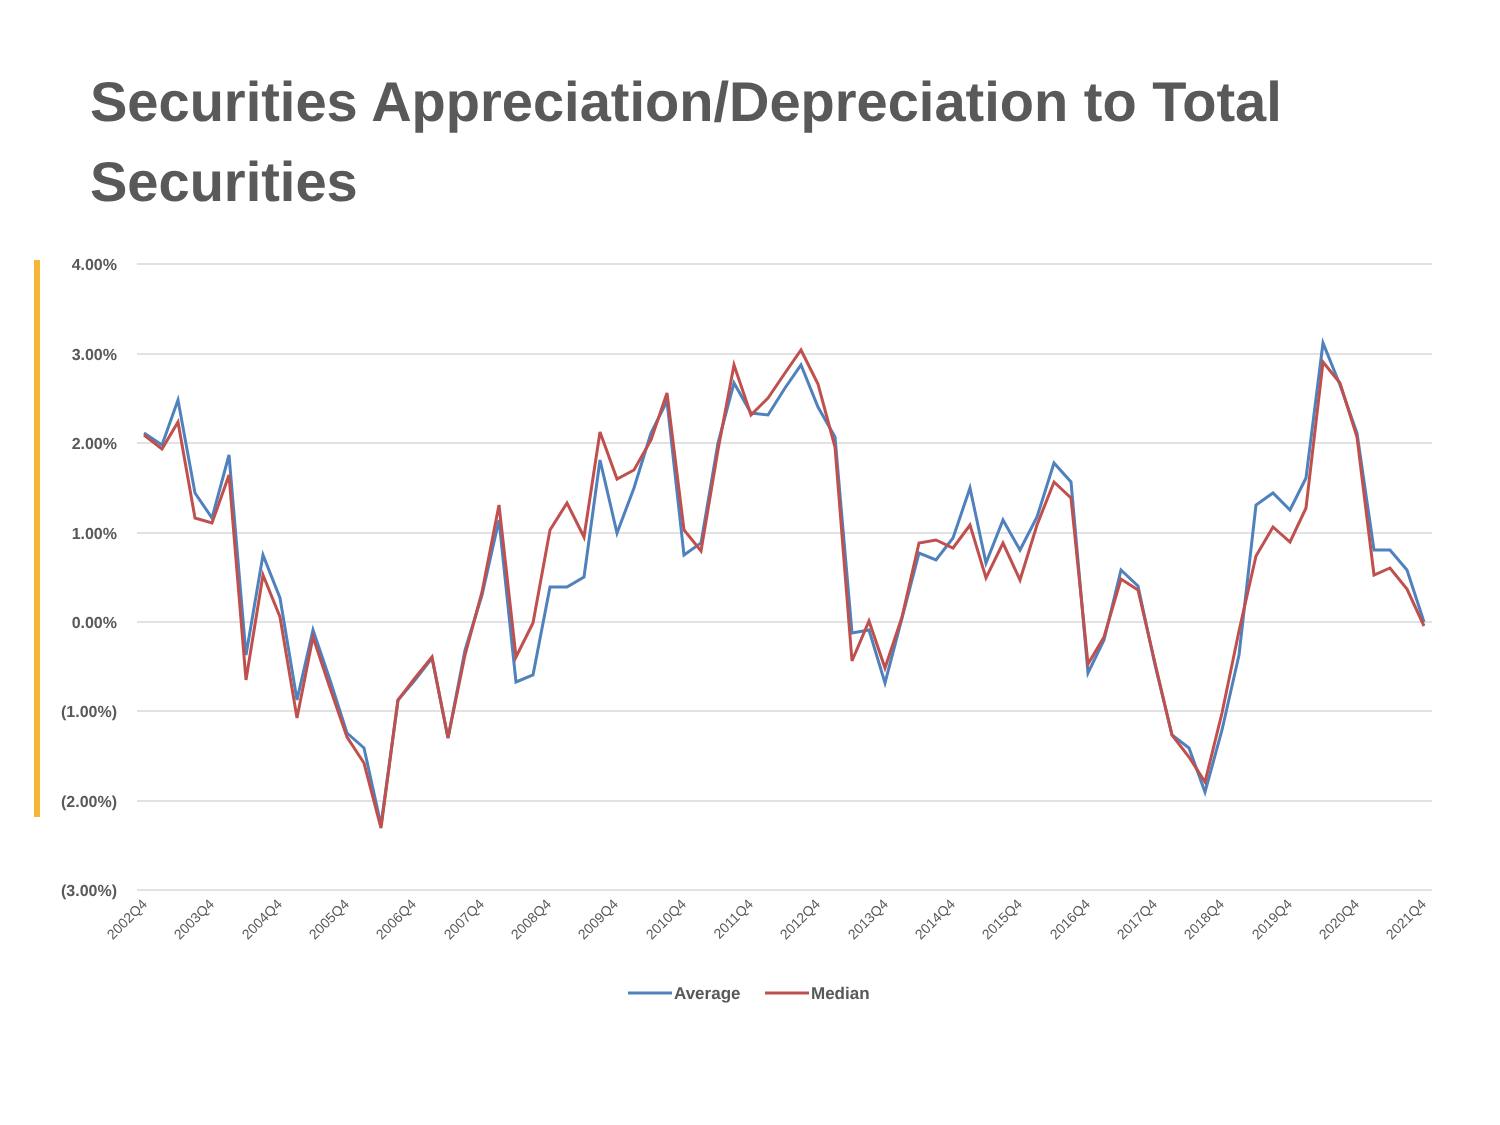Securities Appreciation/Depreciation to Total Securities
4.00%
3.00%
2.00%
1.00%
0.00%
(1.00%)
(2.00%)
(3.00%)
2002Q4
2003Q4
2004Q4
2005Q4
2006Q4
2007Q4
2008Q4
2009Q4
2010Q4
2011Q4
2012Q4
2013Q4
2014Q4
2015Q4
2016Q4
2017Q4
2018Q4
2019Q4
2020Q4
2021Q4
Average
Median